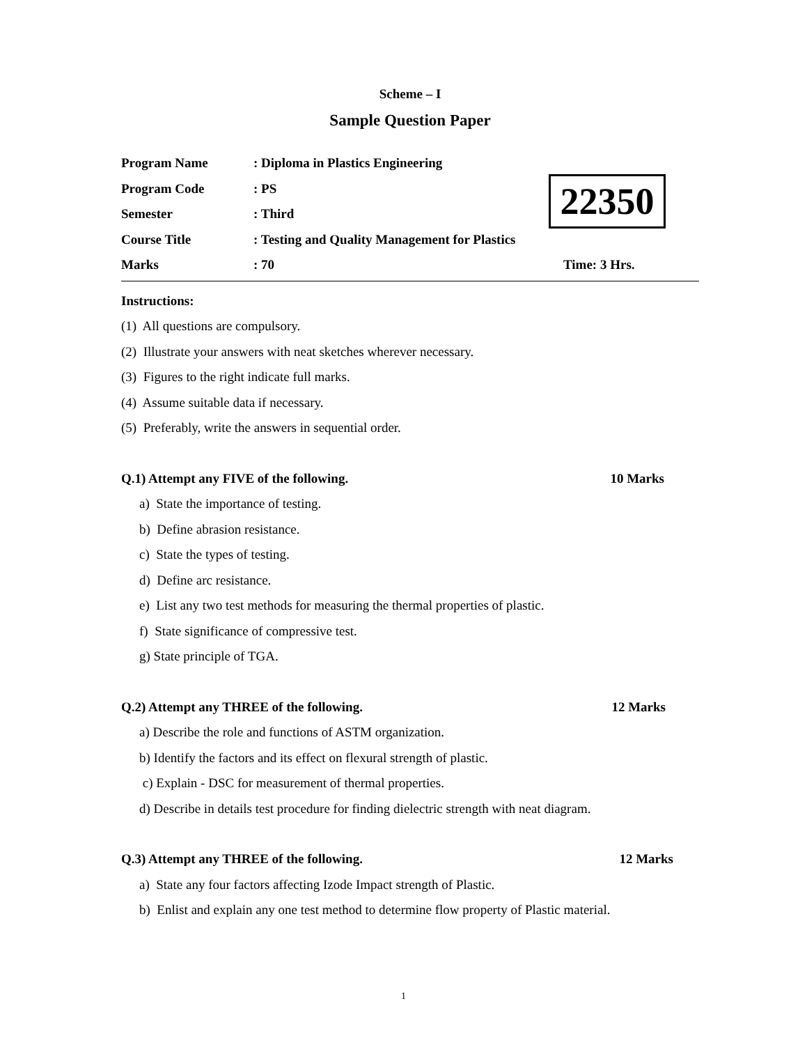Scheme – I
Sample Question Paper
Program Name: Diploma in Plastics Engineering
Program Code: PS
Semester: Third
Course Title: Testing and Quality Management for Plastics
Marks: 70 Time: 3 Hrs.
Instructions:
(1) All questions are compulsory.
(2) Illustrate your answers with neat sketches wherever necessary.
(3) Figures to the right indicate full marks.
(4) Assume suitable data if necessary.
(5) Preferably, write the answers in sequential order.
Q.1) Attempt any FIVE of the following. 10 Marks
a) State the importance of testing.
b) Define abrasion resistance.
c) State the types of testing.
d) Define arc resistance.
e) List any two test methods for measuring the thermal properties of plastic.
f) State significance of compressive test.
g) State principle of TGA.
Q.2) Attempt any THREE of the following. 12 Marks
a) Describe the role and functions of ASTM organization.
b) Identify the factors and its effect on flexural strength of plastic.
c) Explain - DSC for measurement of thermal properties.
d) Describe in details test procedure for finding dielectric strength with neat diagram.
Q.3) Attempt any THREE of the following. 12 Marks
a) State any four factors affecting Izode Impact strength of Plastic.
b) Enlist and explain any one test method to determine flow property of Plastic material.
22350
1